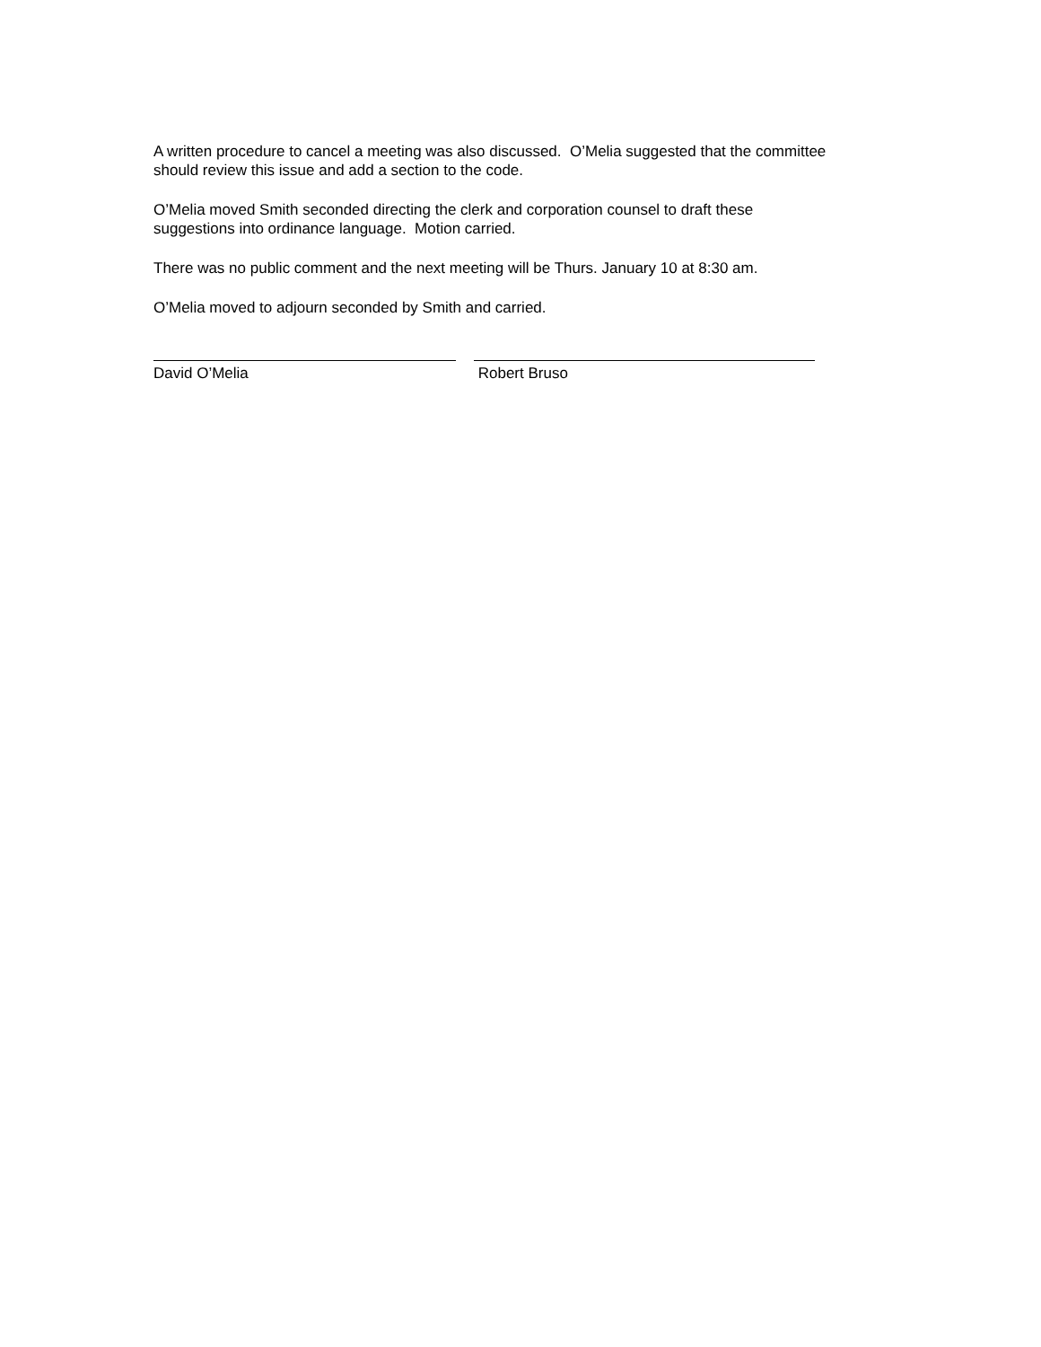A written procedure to cancel a meeting was also discussed. O’Melia suggested that the committee should review this issue and add a section to the code.
O’Melia moved Smith seconded directing the clerk and corporation counsel to draft these suggestions into ordinance language. Motion carried.
There was no public comment and the next meeting will be Thurs. January 10 at 8:30 am.
O’Melia moved to adjourn seconded by Smith and carried.
David O’Melia Robert Bruso